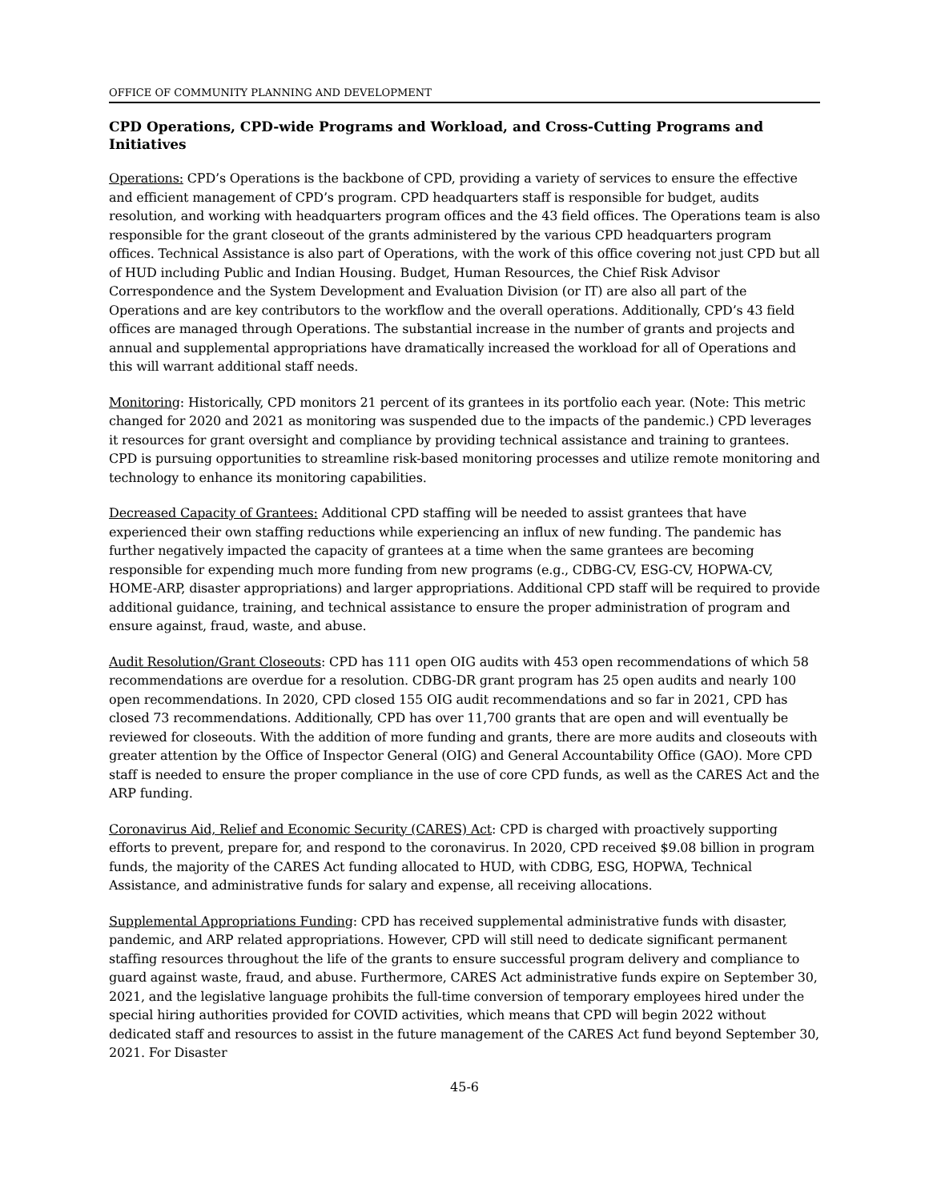OFFICE OF COMMUNITY PLANNING AND DEVELOPMENT
CPD Operations, CPD-wide Programs and Workload, and Cross-Cutting Programs and Initiatives
Operations: CPD’s Operations is the backbone of CPD, providing a variety of services to ensure the effective and efficient management of CPD’s program. CPD headquarters staff is responsible for budget, audits resolution, and working with headquarters program offices and the 43 field offices. The Operations team is also responsible for the grant closeout of the grants administered by the various CPD headquarters program offices. Technical Assistance is also part of Operations, with the work of this office covering not just CPD but all of HUD including Public and Indian Housing. Budget, Human Resources, the Chief Risk Advisor Correspondence and the System Development and Evaluation Division (or IT) are also all part of the Operations and are key contributors to the workflow and the overall operations. Additionally, CPD’s 43 field offices are managed through Operations. The substantial increase in the number of grants and projects and annual and supplemental appropriations have dramatically increased the workload for all of Operations and this will warrant additional staff needs.
Monitoring: Historically, CPD monitors 21 percent of its grantees in its portfolio each year. (Note: This metric changed for 2020 and 2021 as monitoring was suspended due to the impacts of the pandemic.) CPD leverages it resources for grant oversight and compliance by providing technical assistance and training to grantees. CPD is pursuing opportunities to streamline risk-based monitoring processes and utilize remote monitoring and technology to enhance its monitoring capabilities.
Decreased Capacity of Grantees: Additional CPD staffing will be needed to assist grantees that have experienced their own staffing reductions while experiencing an influx of new funding. The pandemic has further negatively impacted the capacity of grantees at a time when the same grantees are becoming responsible for expending much more funding from new programs (e.g., CDBG-CV, ESG-CV, HOPWA-CV, HOME-ARP, disaster appropriations) and larger appropriations. Additional CPD staff will be required to provide additional guidance, training, and technical assistance to ensure the proper administration of program and ensure against, fraud, waste, and abuse.
Audit Resolution/Grant Closeouts: CPD has 111 open OIG audits with 453 open recommendations of which 58 recommendations are overdue for a resolution. CDBG-DR grant program has 25 open audits and nearly 100 open recommendations. In 2020, CPD closed 155 OIG audit recommendations and so far in 2021, CPD has closed 73 recommendations. Additionally, CPD has over 11,700 grants that are open and will eventually be reviewed for closeouts. With the addition of more funding and grants, there are more audits and closeouts with greater attention by the Office of Inspector General (OIG) and General Accountability Office (GAO). More CPD staff is needed to ensure the proper compliance in the use of core CPD funds, as well as the CARES Act and the ARP funding.
Coronavirus Aid, Relief and Economic Security (CARES) Act: CPD is charged with proactively supporting efforts to prevent, prepare for, and respond to the coronavirus. In 2020, CPD received $9.08 billion in program funds, the majority of the CARES Act funding allocated to HUD, with CDBG, ESG, HOPWA, Technical Assistance, and administrative funds for salary and expense, all receiving allocations.
Supplemental Appropriations Funding: CPD has received supplemental administrative funds with disaster, pandemic, and ARP related appropriations. However, CPD will still need to dedicate significant permanent staffing resources throughout the life of the grants to ensure successful program delivery and compliance to guard against waste, fraud, and abuse. Furthermore, CARES Act administrative funds expire on September 30, 2021, and the legislative language prohibits the full-time conversion of temporary employees hired under the special hiring authorities provided for COVID activities, which means that CPD will begin 2022 without dedicated staff and resources to assist in the future management of the CARES Act fund beyond September 30, 2021. For Disaster
45-6